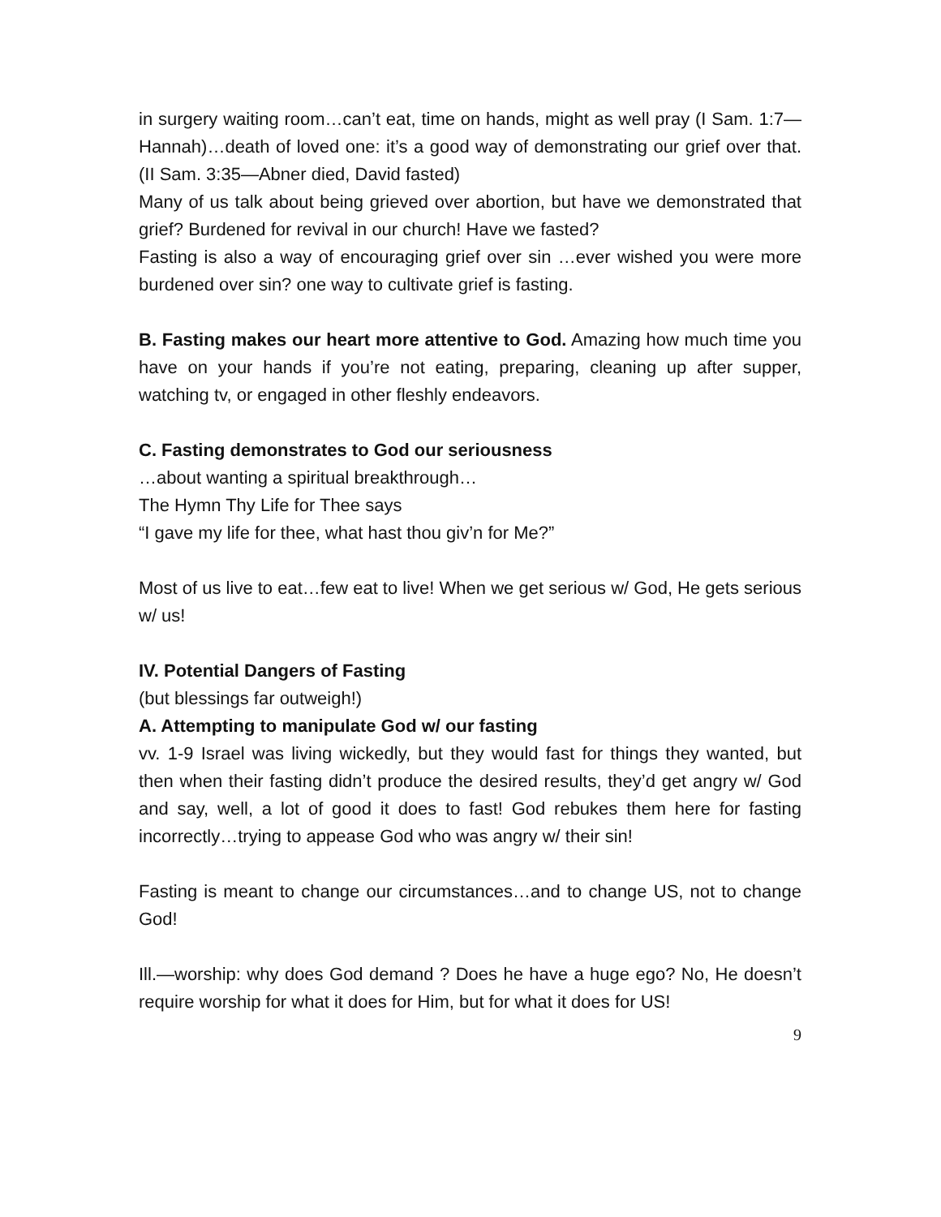in surgery waiting room…can’t eat, time on hands, might as well pray (I Sam. 1:7—Hannah)…death of loved one: it’s a good way of demonstrating our grief over that. (II Sam. 3:35—Abner died, David fasted)
Many of us talk about being grieved over abortion, but have we demonstrated that grief? Burdened for revival in our church! Have we fasted?
Fasting is also a way of encouraging grief over sin …ever wished you were more burdened over sin? one way to cultivate grief is fasting.
B. Fasting makes our heart more attentive to God. Amazing how much time you have on your hands if you’re not eating, preparing, cleaning up after supper, watching tv, or engaged in other fleshly endeavors.
C. Fasting demonstrates to God our seriousness
…about wanting a spiritual breakthrough…
The Hymn Thy Life for Thee says
“I gave my life for thee, what hast thou giv’n for Me?”
Most of us live to eat…few eat to live! When we get serious w/ God, He gets serious w/ us!
IV. Potential Dangers of Fasting
(but blessings far outweigh!)
A. Attempting to manipulate God w/ our fasting
vv. 1-9 Israel was living wickedly, but they would fast for things they wanted, but then when their fasting didn’t produce the desired results, they’d get angry w/ God and say, well, a lot of good it does to fast! God rebukes them here for fasting incorrectly…trying to appease God who was angry w/ their sin!
Fasting is meant to change our circumstances…and to change US, not to change God!
Ill.—worship: why does God demand ? Does he have a huge ego? No, He doesn’t require worship for what it does for Him, but for what it does for US!
9